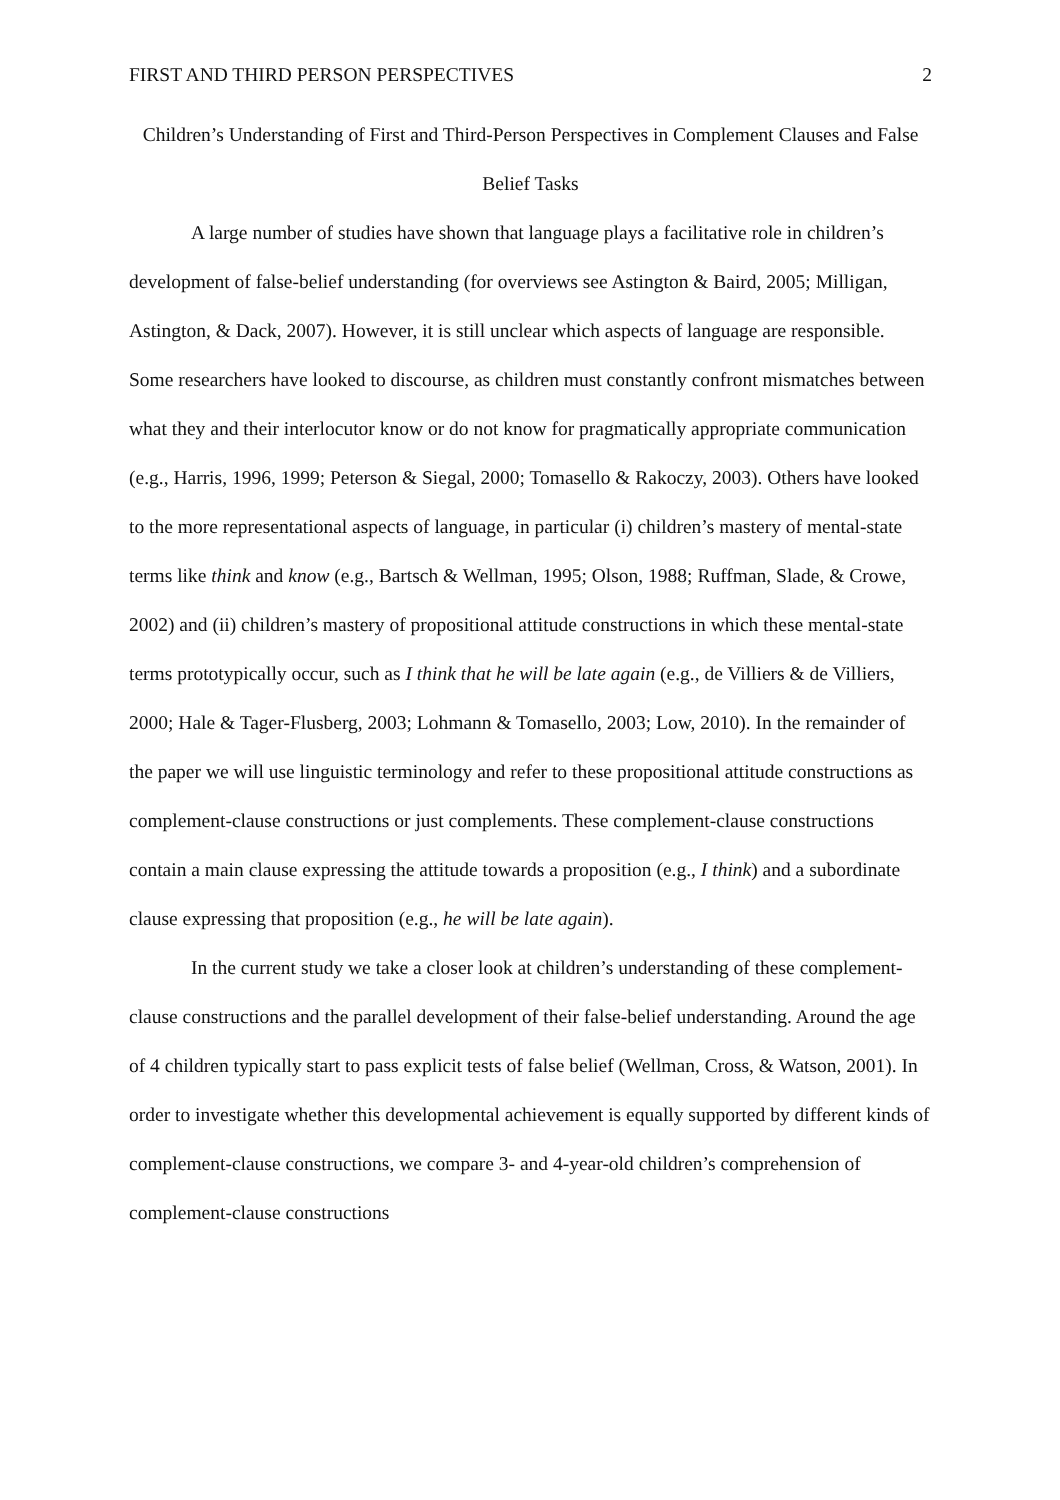FIRST AND THIRD PERSON PERSPECTIVES 2
Children’s Understanding of First and Third-Person Perspectives in Complement Clauses and False Belief Tasks
A large number of studies have shown that language plays a facilitative role in children’s development of false-belief understanding (for overviews see Astington & Baird, 2005; Milligan, Astington, & Dack, 2007). However, it is still unclear which aspects of language are responsible. Some researchers have looked to discourse, as children must constantly confront mismatches between what they and their interlocutor know or do not know for pragmatically appropriate communication (e.g., Harris, 1996, 1999; Peterson & Siegal, 2000; Tomasello & Rakoczy, 2003). Others have looked to the more representational aspects of language, in particular (i) children’s mastery of mental-state terms like think and know (e.g., Bartsch & Wellman, 1995; Olson, 1988; Ruffman, Slade, & Crowe, 2002) and (ii) children’s mastery of propositional attitude constructions in which these mental-state terms prototypically occur, such as I think that he will be late again (e.g., de Villiers & de Villiers, 2000; Hale & Tager-Flusberg, 2003; Lohmann & Tomasello, 2003; Low, 2010). In the remainder of the paper we will use linguistic terminology and refer to these propositional attitude constructions as complement-clause constructions or just complements. These complement-clause constructions contain a main clause expressing the attitude towards a proposition (e.g., I think) and a subordinate clause expressing that proposition (e.g., he will be late again).
In the current study we take a closer look at children’s understanding of these complement-clause constructions and the parallel development of their false-belief understanding. Around the age of 4 children typically start to pass explicit tests of false belief (Wellman, Cross, & Watson, 2001). In order to investigate whether this developmental achievement is equally supported by different kinds of complement-clause constructions, we compare 3- and 4-year-old children’s comprehension of complement-clause constructions